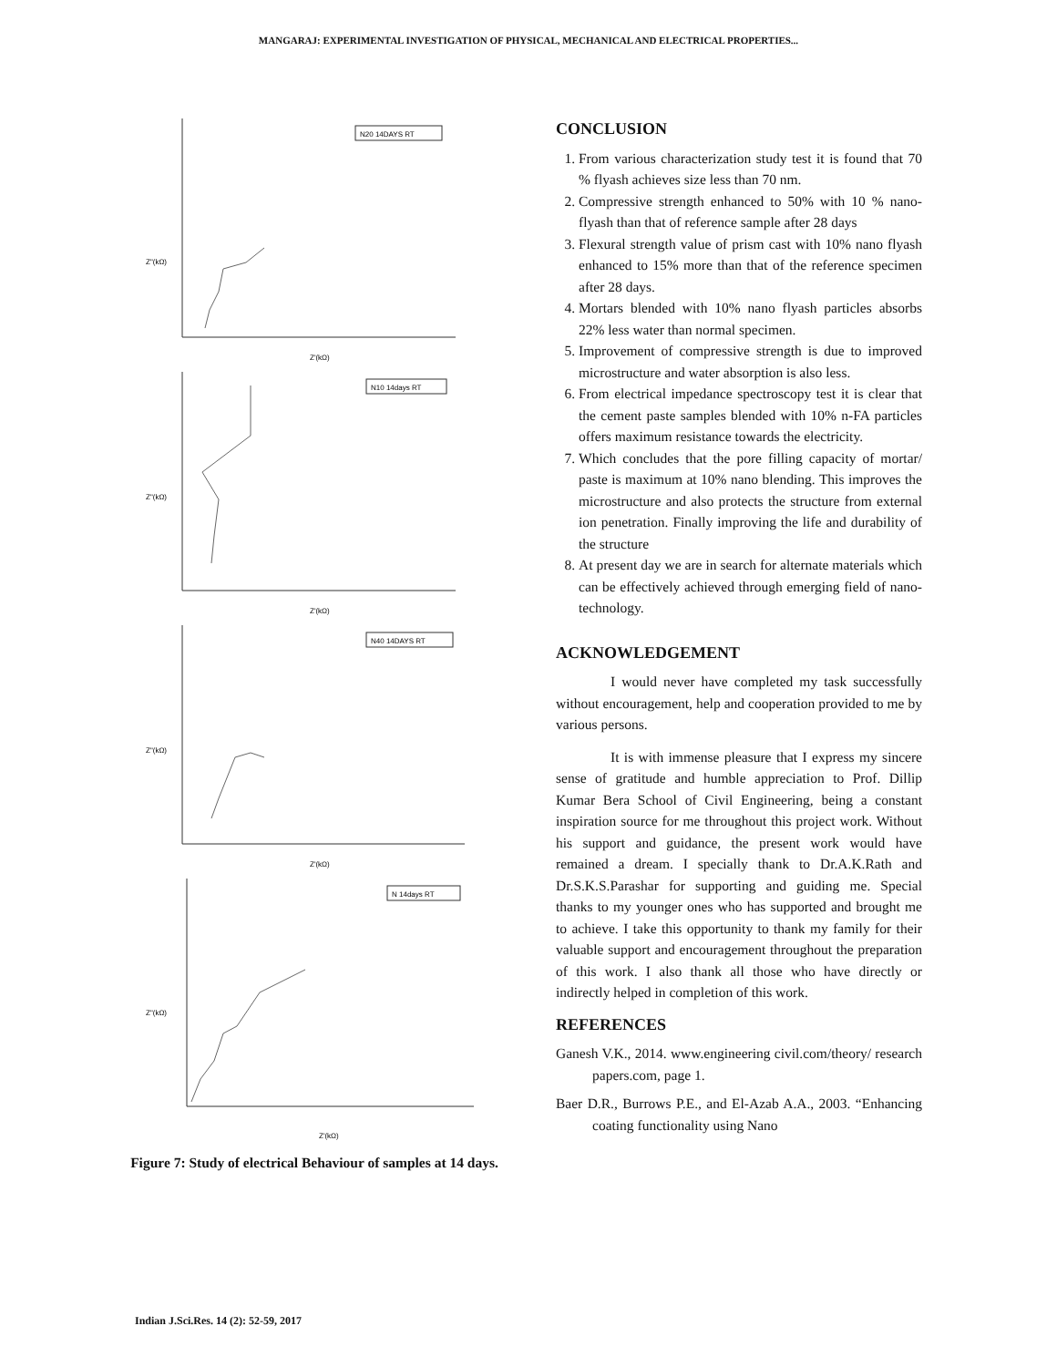MANGARAJ: EXPERIMENTAL INVESTIGATION OF PHYSICAL, MECHANICAL AND ELECTRICAL PROPERTIES...
N20 14DAYS RT
Z"(kΩ)
Z'(kΩ)
N10 14days RT
Z"(kΩ)
Z'(kΩ)
N40 14DAYS RT
Z"(kΩ)
Z'(kΩ)
N 14days RT
Z"(kΩ)
Z'(kΩ)
Figure 7: Study of electrical Behaviour of samples at 14 days.
CONCLUSION
1. From various characterization study test it is found that 70 % flyash achieves size less than 70 nm.
2. Compressive strength enhanced to 50% with 10 % nano-flyash than that of reference sample after 28 days
3. Flexural strength value of prism cast with 10% nano flyash enhanced to 15% more than that of the reference specimen after 28 days.
4. Mortars blended with 10% nano flyash particles absorbs 22% less water than normal specimen.
5. Improvement of compressive strength is due to improved microstructure and water absorption is also less.
6. From electrical impedance spectroscopy test it is clear that the cement paste samples blended with 10% n-FA particles offers maximum resistance towards the electricity.
7. Which concludes that the pore filling capacity of mortar/ paste is maximum at 10% nano blending. This improves the microstructure and also protects the structure from external ion penetration. Finally improving the life and durability of the structure
8. At present day we are in search for alternate materials which can be effectively achieved through emerging field of nano-technology.
ACKNOWLEDGEMENT
I would never have completed my task successfully without encouragement, help and cooperation provided to me by various persons.
It is with immense pleasure that I express my sincere sense of gratitude and humble appreciation to Prof. Dillip Kumar Bera School of Civil Engineering, being a constant inspiration source for me throughout this project work. Without his support and guidance, the present work would have remained a dream. I specially thank to Dr.A.K.Rath and Dr.S.K.S.Parashar for supporting and guiding me. Special thanks to my younger ones who has supported and brought me to achieve. I take this opportunity to thank my family for their valuable support and encouragement throughout the preparation of this work. I also thank all those who have directly or indirectly helped in completion of this work.
REFERENCES
Ganesh V.K., 2014. www.engineering civil.com/theory/ research papers.com, page 1.
Baer D.R., Burrows P.E., and El-Azab A.A., 2003. “Enhancing coating functionality using Nano
Indian J.Sci.Res. 14 (2): 52-59, 2017